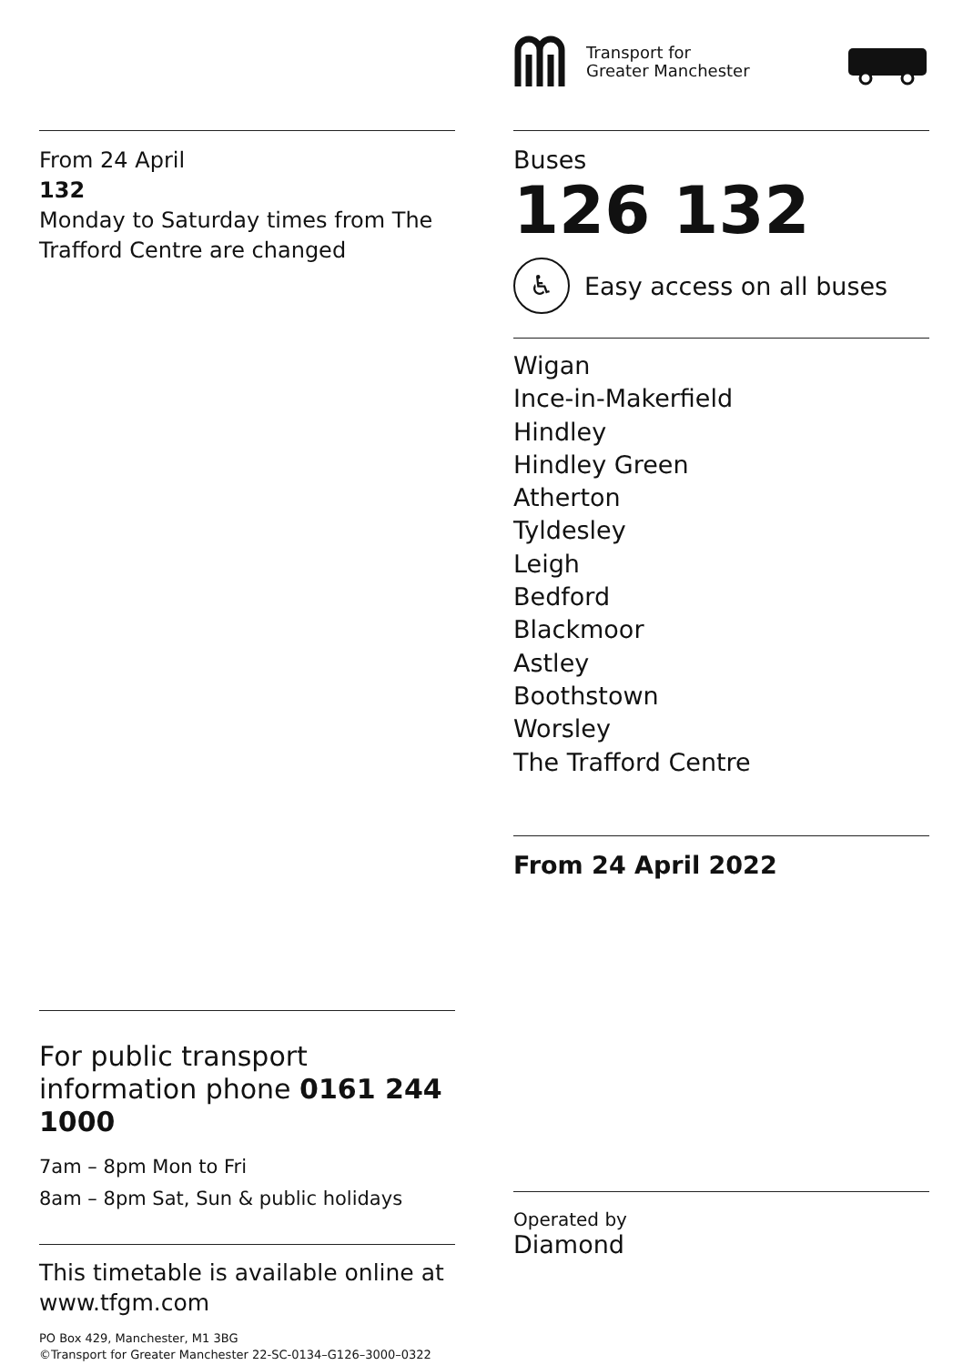From 24 April
132
Monday to Saturday times from The Trafford Centre are changed
For public transport information phone 0161 244 1000
7am – 8pm Mon to Fri
8am – 8pm Sat, Sun & public holidays
This timetable is available online at www.tfgm.com
PO Box 429, Manchester, M1 3BG
©Transport for Greater Manchester 22-SC-0134–G126–3000–0322
Transport for
Greater Manchester
Buses
126 132
♿ Easy access on all buses
Wigan
Ince-in-Makerfield
Hindley
Hindley Green
Atherton
Tyldesley
Leigh
Bedford
Blackmoor
Astley
Boothstown
Worsley
The Trafford Centre
From 24 April 2022
Operated by
Diamond